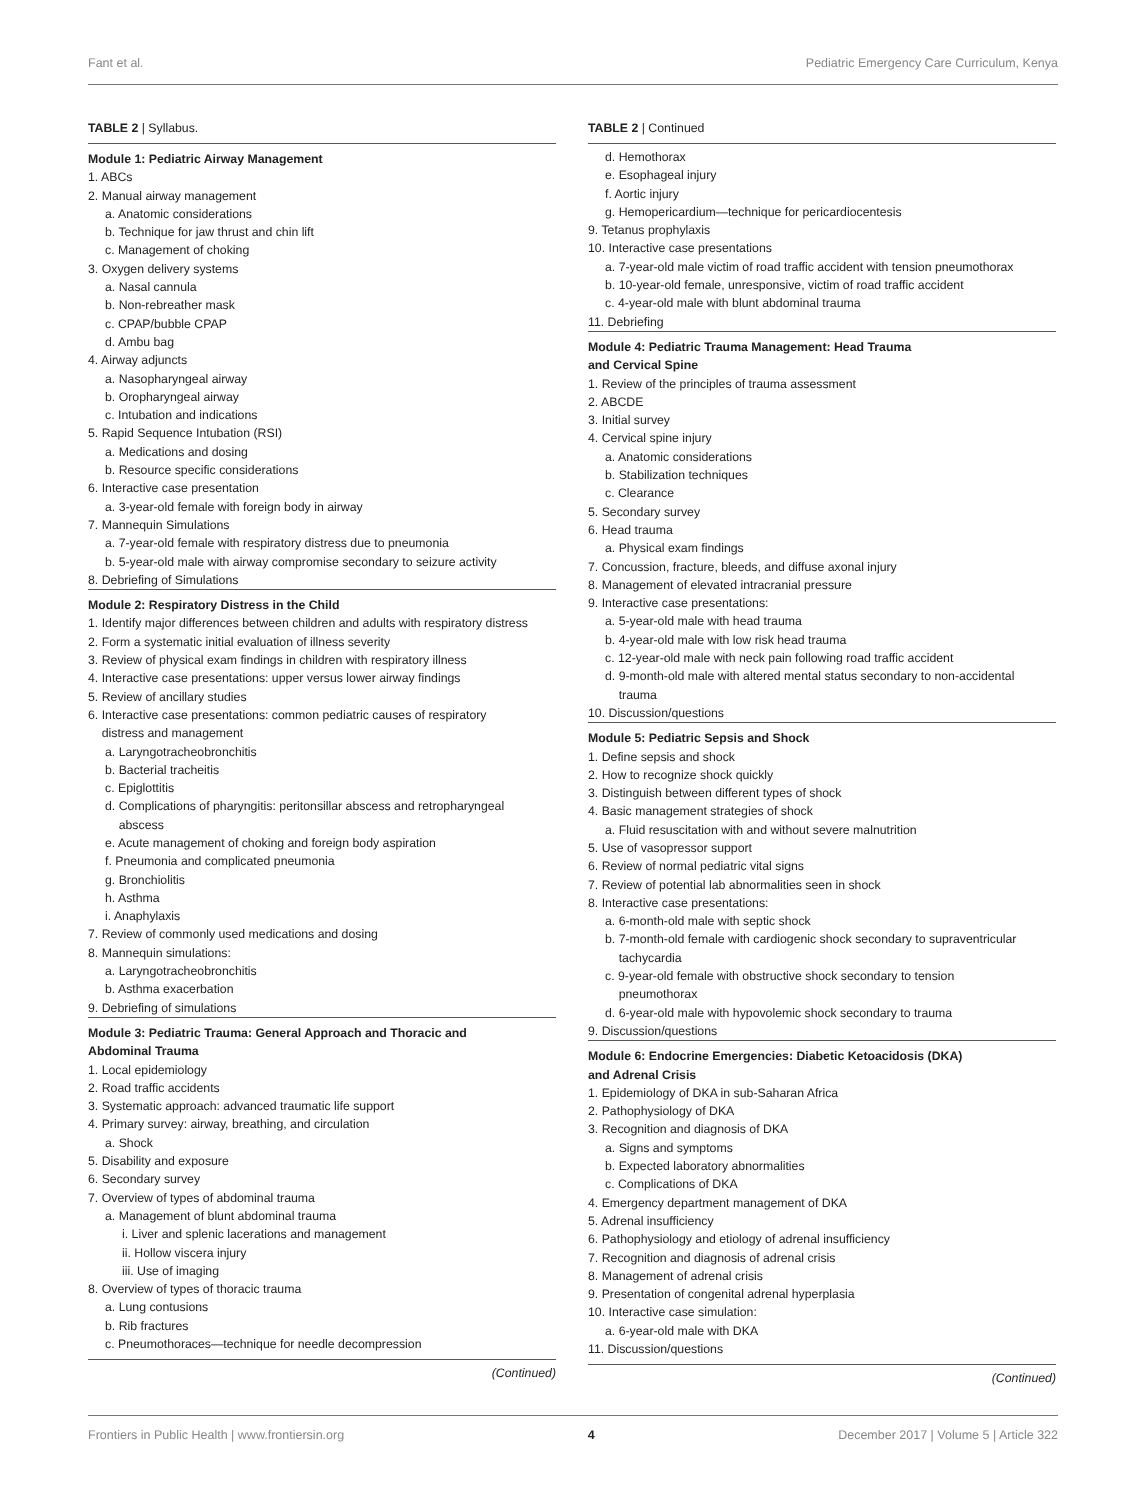Fant et al. Pediatric Emergency Care Curriculum, Kenya
TABLE 2 | Syllabus.
| Module 1: Pediatric Airway Management |
| 1. ABCs |
| 2. Manual airway management |
| a. Anatomic considerations |
| b. Technique for jaw thrust and chin lift |
| c. Management of choking |
| 3. Oxygen delivery systems |
| a. Nasal cannula |
| b. Non-rebreather mask |
| c. CPAP/bubble CPAP |
| d. Ambu bag |
| 4. Airway adjuncts |
| a. Nasopharyngeal airway |
| b. Oropharyngeal airway |
| c. Intubation and indications |
| 5. Rapid Sequence Intubation (RSI) |
| a. Medications and dosing |
| b. Resource specific considerations |
| 6. Interactive case presentation |
| a. 3-year-old female with foreign body in airway |
| 7. Mannequin Simulations |
| a. 7-year-old female with respiratory distress due to pneumonia |
| b. 5-year-old male with airway compromise secondary to seizure activity |
| 8. Debriefing of Simulations |
| Module 2: Respiratory Distress in the Child |
| 1. Identify major differences between children and adults with respiratory distress |
| 2. Form a systematic initial evaluation of illness severity |
| 3. Review of physical exam findings in children with respiratory illness |
| 4. Interactive case presentations: upper versus lower airway findings |
| 5. Review of ancillary studies |
| 6. Interactive case presentations: common pediatric causes of respiratory distress and management |
| a. Laryngotracheobronchitis |
| b. Bacterial tracheitis |
| c. Epiglottitis |
| d. Complications of pharyngitis: peritonsillar abscess and retropharyngeal abscess |
| e. Acute management of choking and foreign body aspiration |
| f. Pneumonia and complicated pneumonia |
| g. Bronchiolitis |
| h. Asthma |
| i. Anaphylaxis |
| 7. Review of commonly used medications and dosing |
| 8. Mannequin simulations: |
| a. Laryngotracheobronchitis |
| b. Asthma exacerbation |
| 9. Debriefing of simulations |
| Module 3: Pediatric Trauma: General Approach and Thoracic and Abdominal Trauma |
| 1. Local epidemiology |
| 2. Road traffic accidents |
| 3. Systematic approach: advanced traumatic life support |
| 4. Primary survey: airway, breathing, and circulation |
| a. Shock |
| 5. Disability and exposure |
| 6. Secondary survey |
| 7. Overview of types of abdominal trauma |
| a. Management of blunt abdominal trauma |
| i. Liver and splenic lacerations and management |
| ii. Hollow viscera injury |
| iii. Use of imaging |
| 8. Overview of types of thoracic trauma |
| a. Lung contusions |
| b. Rib fractures |
| c. Pneumothoraces—technique for needle decompression |
(Continued)
TABLE 2 | Continued
| d. Hemothorax |
| e. Esophageal injury |
| f. Aortic injury |
| g. Hemopericardium—technique for pericardiocentesis |
| 9. Tetanus prophylaxis |
| 10. Interactive case presentations |
| a. 7-year-old male victim of road traffic accident with tension pneumothorax |
| b. 10-year-old female, unresponsive, victim of road traffic accident |
| c. 4-year-old male with blunt abdominal trauma |
| 11. Debriefing |
| Module 4: Pediatric Trauma Management: Head Trauma and Cervical Spine |
| 1. Review of the principles of trauma assessment |
| 2. ABCDE |
| 3. Initial survey |
| 4. Cervical spine injury |
| a. Anatomic considerations |
| b. Stabilization techniques |
| c. Clearance |
| 5. Secondary survey |
| 6. Head trauma |
| a. Physical exam findings |
| 7. Concussion, fracture, bleeds, and diffuse axonal injury |
| 8. Management of elevated intracranial pressure |
| 9. Interactive case presentations: |
| a. 5-year-old male with head trauma |
| b. 4-year-old male with low risk head trauma |
| c. 12-year-old male with neck pain following road traffic accident |
| d. 9-month-old male with altered mental status secondary to non-accidental trauma |
| 10. Discussion/questions |
| Module 5: Pediatric Sepsis and Shock |
| 1. Define sepsis and shock |
| 2. How to recognize shock quickly |
| 3. Distinguish between different types of shock |
| 4. Basic management strategies of shock |
| a. Fluid resuscitation with and without severe malnutrition |
| 5. Use of vasopressor support |
| 6. Review of normal pediatric vital signs |
| 7. Review of potential lab abnormalities seen in shock |
| 8. Interactive case presentations: |
| a. 6-month-old male with septic shock |
| b. 7-month-old female with cardiogenic shock secondary to supraventricular tachycardia |
| c. 9-year-old female with obstructive shock secondary to tension pneumothorax |
| d. 6-year-old male with hypovolemic shock secondary to trauma |
| 9. Discussion/questions |
| Module 6: Endocrine Emergencies: Diabetic Ketoacidosis (DKA) and Adrenal Crisis |
| 1. Epidemiology of DKA in sub-Saharan Africa |
| 2. Pathophysiology of DKA |
| 3. Recognition and diagnosis of DKA |
| a. Signs and symptoms |
| b. Expected laboratory abnormalities |
| c. Complications of DKA |
| 4. Emergency department management of DKA |
| 5. Adrenal insufficiency |
| 6. Pathophysiology and etiology of adrenal insufficiency |
| 7. Recognition and diagnosis of adrenal crisis |
| 8. Management of adrenal crisis |
| 9. Presentation of congenital adrenal hyperplasia |
| 10. Interactive case simulation: |
| a. 6-year-old male with DKA |
| 11. Discussion/questions |
(Continued)
Frontiers in Public Health | www.frontiersin.org 4 December 2017 | Volume 5 | Article 322